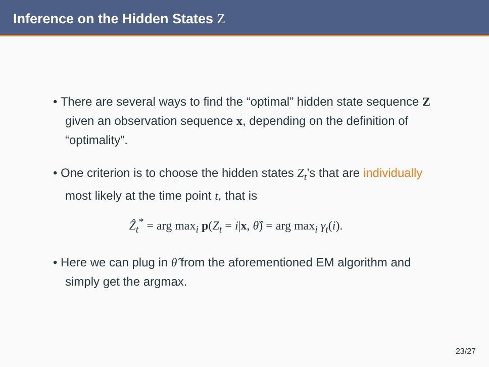Inference on the Hidden States Z
• There are several ways to find the “optimal” hidden state sequence Z given an observation sequence x, depending on the definition of “optimality”.
• One criterion is to choose the hidden states Z<sub>t</sub>’s that are individually most likely at the time point t, that is
Ẑ<sub>t</sub><sup>*</sup> = arg max<sub>i</sub> p(Z<sub>t</sub> = i|x, θ̂) = arg max<sub>i</sub> γ<sub>t</sub>(i).
• Here we can plug in θ̂ from the aforementioned EM algorithm and simply get the argmax.
23/27